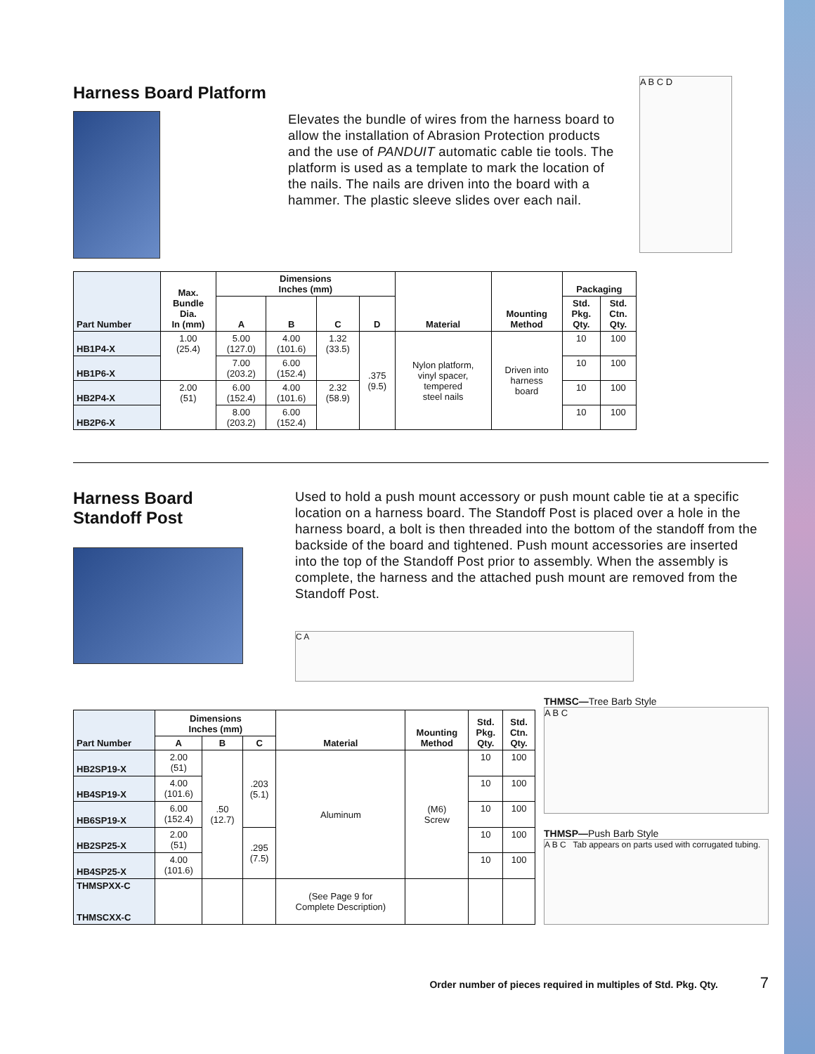Harness Board Platform
Elevates the bundle of wires from the harness board to allow the installation of Abrasion Protection products and the use of PANDUIT automatic cable tie tools. The platform is used as a template to mark the location of the nails. The nails are driven into the board with a hammer. The plastic sleeve slides over each nail.
A B C D
| Part Number | Max. Bundle Dia. In (mm) | Dimensions Inches (mm) | | | | Material | Mounting Method | Packaging | |
| --- | --- | --- | --- | --- | --- | --- | --- | --- | --- |
| | | A | B | C | D | | | Std. Pkg. Qty. | Std. Ctn. Qty. |
| HB1P4-X | 1.00 (25.4) | 5.00 (127.0) | 4.00 (101.6) | 1.32 (33.5) | .375 (9.5) | Nylon platform, vinyl spacer, tempered steel nails | Driven into harness board | 10 | 100 |
| HB1P6-X | | 7.00 (203.2) | 6.00 (152.4) | | | | | 10 | 100 |
| HB2P4-X | 2.00 (51) | 6.00 (152.4) | 4.00 (101.6) | 2.32 (58.9) | | | | 10 | 100 |
| HB2P6-X | | 8.00 (203.2) | 6.00 (152.4) | | | | | 10 | 100 |
Harness Board
Standoff Post
Used to hold a push mount accessory or push mount cable tie at a specific location on a harness board. The Standoff Post is placed over a hole in the harness board, a bolt is then threaded into the bottom of the standoff from the backside of the board and tightened. Push mount accessories are inserted into the top of the Standoff Post prior to assembly. When the assembly is complete, the harness and the attached push mount are removed from the Standoff Post.
C A
| Part Number | Dimensions Inches (mm) | | | Material | Mounting Method | Std. Pkg. Qty. | Std. Ctn. Qty. |
| --- | --- | --- | --- | --- | --- | --- | --- |
| | A | B | C | | | | |
| HB2SP19-X | 2.00 (51) | .50 (12.7) | .203 (5.1) | Aluminum | (M6) Screw | 10 | 100 |
| HB4SP19-X | 4.00 (101.6) | | | | | 10 | 100 |
| HB6SP19-X | 6.00 (152.4) | | | | | 10 | 100 |
| HB2SP25-X | 2.00 (51) | | .295 (7.5) | | | 10 | 100 |
| HB4SP25-X | 4.00 (101.6) | | | | | 10 | 100 |
| THMSPXX-C THMSCXX-C | | | | (See Page 9 for Complete Description) | | | |
THMSC—Tree Barb Style
A B C
THMSP—Push Barb Style
A B C Tab appears on parts used with corrugated tubing.
Order number of pieces required in multiples of Std. Pkg. Qty. 7